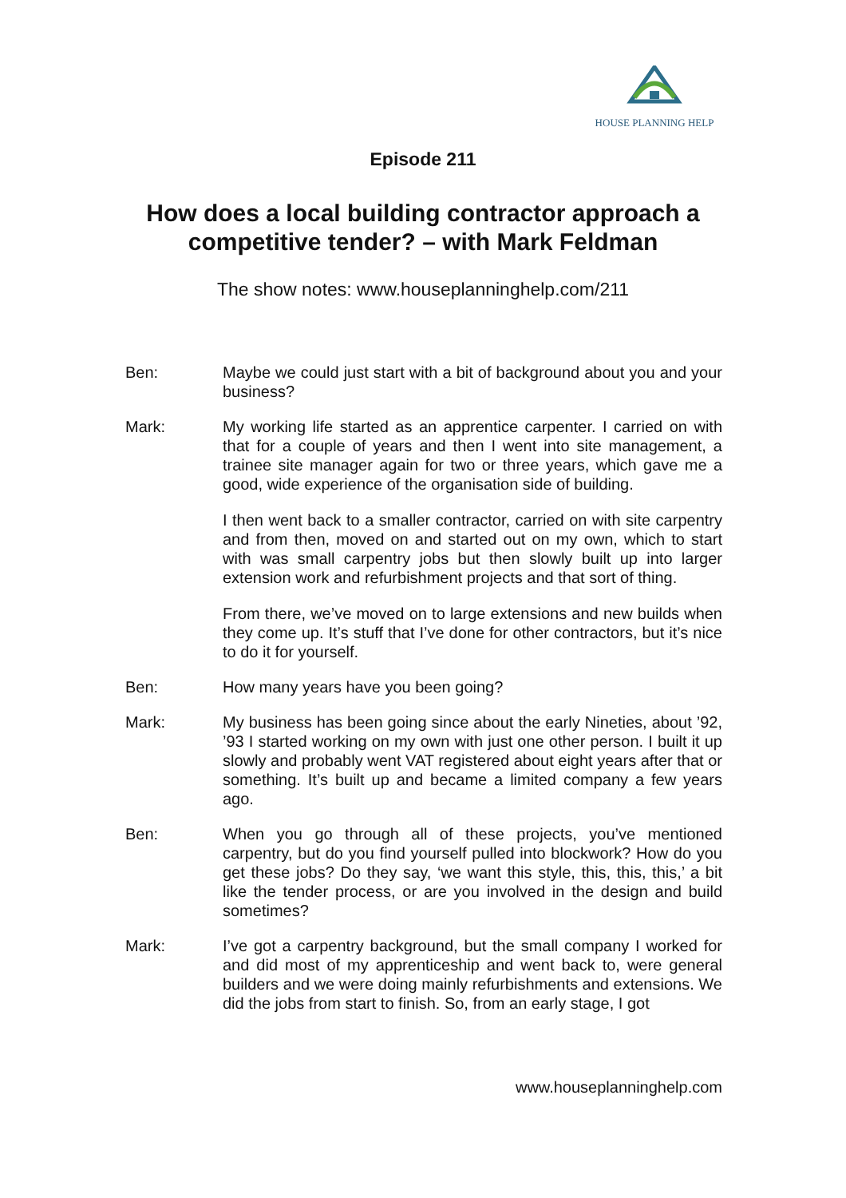HOUSE PLANNING HELP
Episode 211
How does a local building contractor approach a
competitive tender? – with Mark Feldman
The show notes: www.houseplanninghelp.com/211
Ben: Maybe we could just start with a bit of background about you and your business?
Mark: My working life started as an apprentice carpenter. I carried on with that for a couple of years and then I went into site management, a trainee site manager again for two or three years, which gave me a good, wide experience of the organisation side of building.
I then went back to a smaller contractor, carried on with site carpentry and from then, moved on and started out on my own, which to start with was small carpentry jobs but then slowly built up into larger extension work and refurbishment projects and that sort of thing.
From there, we’ve moved on to large extensions and new builds when they come up. It’s stuff that I’ve done for other contractors, but it’s nice to do it for yourself.
Ben: How many years have you been going?
Mark: My business has been going since about the early Nineties, about ’92, ’93 I started working on my own with just one other person. I built it up slowly and probably went VAT registered about eight years after that or something. It’s built up and became a limited company a few years ago.
Ben: When you go through all of these projects, you’ve mentioned carpentry, but do you find yourself pulled into blockwork? How do you get these jobs? Do they say, ‘we want this style, this, this, this,’ a bit like the tender process, or are you involved in the design and build sometimes?
Mark: I’ve got a carpentry background, but the small company I worked for and did most of my apprenticeship and went back to, were general builders and we were doing mainly refurbishments and extensions. We did the jobs from start to finish. So, from an early stage, I got
www.houseplanninghelp.com